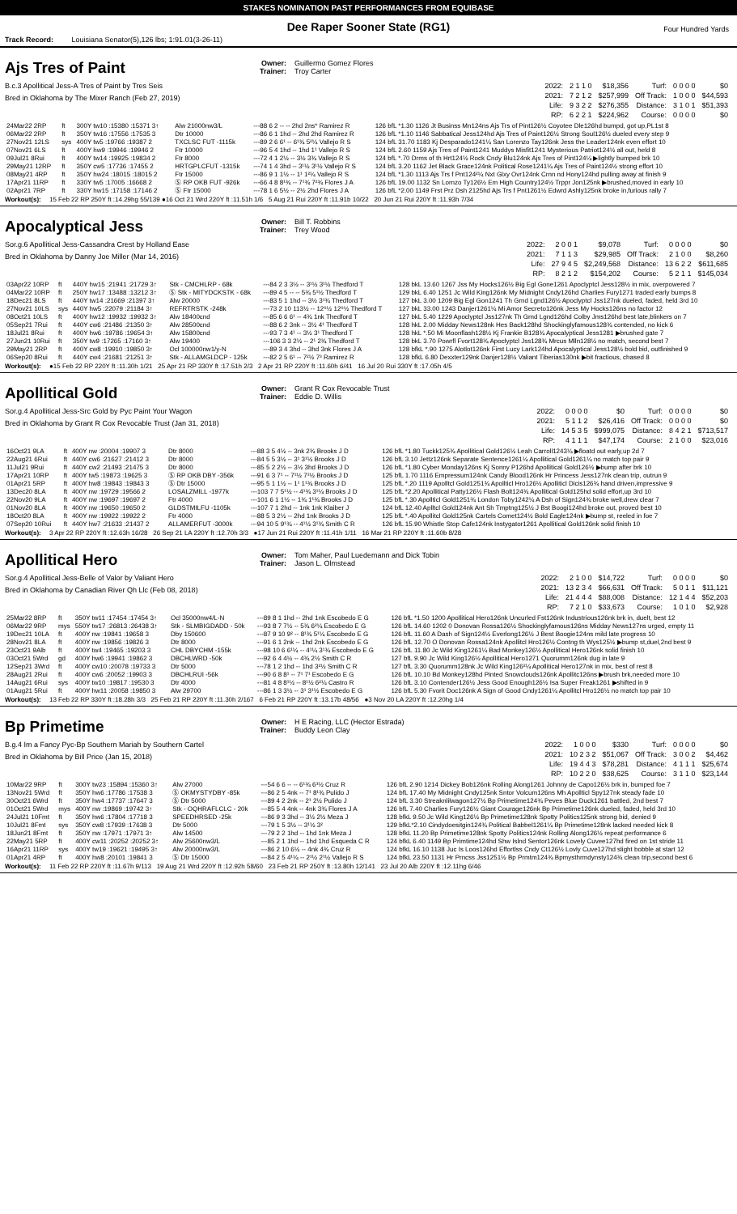STAKES NOMINATION PAST PERFORMANCES FROM EQUIBASE
Dee Raper Sooner State (RG1)
Four Hundred Yards
Track Record: Louisiana Senator(5),126 lbs; 1:91.01(3-26-11)
Ajs Tres of Paint
Owner: Guillermo Gomez Flores
Trainer: Troy Carter
B.c.3 Apollitical Jess-A Tres of Paint by Tres Seis
Bred in Oklahoma by The Mixer Ranch (Feb 27, 2019)
| 2022: | 2 1 1 0 | $18,356 | Turf: | 0 0 0 0 | $0 |
| 2021: | 7 2 1 2 | $257,999 | Off Track: | 1 0 0 0 | $44,593 |
| Life: | 9 3 2 2 | $276,355 | Distance: | 3 1 0 1 | $51,393 |
| RP: | 6 2 2 1 | $224,962 | Course: | 0 0 0 0 | $0 |
| 24Mar22 2RP | ft | 300Y tw10 :15380 :15371 3↑ | Alw 21000nw3/L | ---88 6 2 -- -- 2hd 2ns* Ramirez R | 126 bfL *1.30 1126 Jt Businss Mn124ns Ajs Trs of Pint126½ Coyotee Dle126hd bumpd, got up,PL1st 8 |
| 06Mar22 2RP | ft | 350Y tw16 :17556 :17535 3 | Dtr 10000 | ---86 6 1 1hd -- 2hd 2hd Ramirez R | 126 bfL *1.10 1146 Sabbatical Jess124hd Ajs Tres of Paint126½ Strong Soul126½ dueled every step 9 |
| 27Nov21 12LS | sys | 400Y tw5 :19766 :19387 2 | TXCLSC FUT -1115k | ---89 2 6 6¹ -- 6¹¾ 5²¼ Vallejo R S | 124 bfL 31.70 1183 Kj Desparado1241¼ San Lorenzo Tay126nk Jess the Leader124nk even effort 10 |
| 07Nov21 6LS | ft | 400Y hw9 :19946 :19946 2 | Ftr 10000 | ---96 5 4 1hd -- 1hd 1¹ Vallejo R S | 124 bfL 2.60 1159 Ajs Tres of Paint1241 Muddys Misfit1241 Mysterious Patriot124½ all out, held 8 |
| 09Jul21 8Rui | ft | 400Y tw14 :19925 :19834 2 | Ftr 8000 | ---72 4 1 2½ -- 3½ 3¾ Vallejo R S | 124 bfL *.70 Drms of th Hrt124½ Rock Cndy Blu124nk Ajs Tres of Pint124¼ ▶lightly bumped brk 10 |
| 29May21 12RP | ft | 350Y cw5 :17736 :17455 2 | HRTGPLCFUT -1315k | ---74 1 4 3hd -- 3¹½ 3¹½ Vallejo R S | 124 bfL 3.20 1162 Jet Black Grace124nk Political Rose1241¼ Ajs Tres of Paint124½ strong effort 10 |
| 08May21 4RP | ft | 350Y hw24 :18015 :18015 2 | Ftr 15000 | ---86 9 1 1½ -- 1¹ 1²¼ Vallejo R S | 124 bfL *1.30 1113 Ajs Trs f Pnt124²¼ Nxt Glxy Ovr124nk Crnn nd Hony124hd pulling away at finish 9 |
| 17Apr21 11RP | ft | 330Y tw5 :17005 :16668 2 | Ⓢ RP OKB FUT -926k | ---66 4 8 8¹¾ -- 7¹¾ 7²¾ Flores J A | 126 bfL 19.00 1132 Sn Lornzo Ty126½ Em High Country124½ Trppr Jon125nk ▶brushed,moved in early 10 |
| 02Apr21 7RP | ft | 330Y hw15 :17158 :17146 2 | Ⓢ Ftr 15000 | ---78 1 6 5½ -- 2½ 2hd Flores J A | 126 bfL *2.00 1149 Frst Prz Dsh 2125hd Ajs Trs f Pnt1261½ Edwrd Ashly125nk broke in,furious rally 7 |
Workout(s): 15 Feb 22 RP 250Y ft :14.29hg 55/139 ●16 Oct 21 Wrd 220Y ft :11.51h 1/6 5 Aug 21 Rui 220Y ft :11.91b 10/22 20 Jun 21 Rui 220Y ft :11.93h 7/34
Apocalyptical Jess
Owner: Bill T. Robbins
Trainer: Trey Wood
Sor.g.6 Apollitical Jess-Cassandra Crest by Holland Ease
Bred in Oklahoma by Danny Joe Miller (Mar 14, 2016)
| 2022: | 2 0 0 1 | $9,078 | Turf: | 0 0 0 0 | $0 |
| 2021: | 7 1 1 3 | $29,985 | Off Track: | 2 1 0 0 | $8,260 |
| Life: | 27 9 4 5 | $2,249,568 | Distance: | 13 6 2 2 | $611,685 |
| RP: | 8 2 1 2 | $154,202 | Course: | 5 2 1 1 | $145,034 |
| 03Apr22 10RP | ft | 440Y hw15 :21941 :21729 3↑ | Stk - CMCHLRP - 68k | ---84 2 3 3½ -- 3¹½ 3¹½ Thedford T | 128 bkL 13.60 1267 Jss My Hocks126½ Big Egl Gone1261 Apoclyptcl Jess128½ in mix, overpowered 7 |
| 04Mar22 10RP | ft | 250Y hw17 :13488 :13212 3↑ | Ⓢ Stk - MITYDCKSTK - 68k | ---89 4 5 -- -- 5¾ 5¹½ Thedford T | 129 bkL 6.40 1251 Jc Wild King126nk My Midnight Cndy126hd Charlies Fury1271 traded early bumps 8 |
| 18Dec21 8LS | ft | 440Y tw14 :21669 :21397 3↑ | Alw 20000 | ---83 5 1 1hd -- 3½ 3¹¾ Thedford T | 127 bkL 3.00 1209 Big Egl Gon1241 Th Grnd Lgnd126½ Apoclyptcl Jss127nk dueled, faded, held 3rd 10 |
| 27Nov21 10LS | sys | 440Y hw5 :22079 :21184 3↑ | REFRTRSTK -248k | ---73 2 10 113½ -- 12⁵½ 12⁵½ Thedford T | 127 bkL 33.00 1243 Danjer1261¼ Mi Amor Secreto126nk Jess My Hocks126ns no factor 12 |
| 08Oct21 10LS | ft | 400Y hw12 :19932 :19932 3↑ | Alw 18400cnd | ---85 6 6 6¹ -- 4¾ 1nk Thedford T | 127 bkL 5.40 1229 Apoclyptcl Jss127nk Th Grnd Lgnd126hd Colby Jms126hd best late,blinkers on 7 |
| 05Sep21 7Rui | ft | 440Y cw6 :21486 :21350 3↑ | Alw 28500cnd | ---88 6 2 3nk -- 3½ 4¹ Thedford T | 128 hkL 2.00 Midday News128nk Hes Back128hd Shockinglyfamous128¾ contended, no kick 6 |
| 18Jul21 8Rui | ft | 400Y hw6 :19786 :19654 3↑ | Alw 15800cnd | ---93 7 3 4¹ -- 3½ 3¹ Thedford T | 128 hkL *.50 Mi Moonflash128½ Kj Frankie B128¾ Apocalyptical Jess1281 ▶brushed gate 7 |
| 27Jun21 10Rui | ft | 350Y tw9 :17265 :17160 3↑ | Alw 19400 | ---106 3 3 2½ -- 2¹ 2¾ Thedford T | 128 bkL 3.70 Powrfl Fvort128¾ Apoclyptcl Jss128¾ Mrcus Mlln128½ no match, second best 7 |
| 29May21 2RP | ft | 400Y cw8 :19910 :19850 3↑ | Ocl 100000nw1/y-N | ---89 3 4 3hd -- 3hd 3nk Flores J A | 128 bfkL *.90 1275 Alotlot126nk First Lucy Lark124hd Apocalyptical Jess128½ bold bid, outfinished 9 |
| 06Sep20 8Rui | ft | 440Y cw4 :21681 :21251 3↑ | Stk - ALLAMGLDCP - 125k | ---82 2 5 6¹ -- 7²½ 7³ Ramirez R | 128 bfkL 6.80 Dexxter129nk Danjer128½ Valiant Tiberias130nk ▶bit fractious, chased 8 |
Workout(s): ●15 Feb 22 RP 220Y ft :11.30h 1/21 25 Apr 21 RP 330Y ft :17.51h 2/3 2 Apr 21 RP 220Y ft :11.60h 6/41 16 Jul 20 Rui 330Y ft :17.05h 4/5
Apollitical Gold
Owner: Grant R Cox Revocable Trust
Trainer: Eddie D. Willis
Sor.g.4 Apollitical Jess-Src Gold by Pyc Paint Your Wagon
Bred in Oklahoma by Grant R Cox Revocable Trust (Jan 31, 2018)
| 2022: | 0 0 0 0 | $0 | Turf: | 0 0 0 0 | $0 |
| 2021: | 5 1 1 2 | $26,416 | Off Track: | 0 0 0 0 | $0 |
| Life: | 14 5 3 5 | $999,075 | Distance: | 8 4 2 1 | $713,517 |
| RP: | 4 1 1 1 | $47,174 | Course: | 2 1 0 0 | $23,016 |
| 16Oct21 9LA | ft | 400Y nw :20004 :19907 3 | Dtr 8000 | ---88 3 5 4½ -- 3nk 2¾ Brooks J D | 126 bfL *1.80 Tuckk125¾ Apollitical Gold126½ Leah Carroll1243¼ ▶floatd out early,up 2d 7 |
| 22Aug21 6Rui | ft | 440Y cw6 :21627 :21412 3 | Dtr 8000 | ---84 5 5 3½ -- 3¹ 3¹½ Brooks J D | 126 bfL 3.10 Jettz126nk Separate Sentence1261¼ Apollitical Gold1261¼ no match top pair 9 |
| 11Jul21 9Rui | ft | 440Y cw2 :21493 :21475 3 | Dtr 8000 | ---85 5 2 2½ -- 3½ 3hd Brooks J D | 126 bfL *1.80 Cyber Monday126ns Kj Sonny P126hd Apollitical Gold126½ ▶bump after brk 10 |
| 17Apr21 10RP | ft | 400Y tw5 :19873 :19625 3 | Ⓢ RP OKB DBY -356k | ---91 6 3 7¹ -- 7¹½ 7¹½ Brooks J D | 125 bfL 1.70 1116 Empressum124nk Candy Blood126nk Hr Princess Jess127nk clean trip, outrun 9 |
| 01Apr21 5RP | ft | 400Y hw8 :19843 :19843 3 | Ⓢ Dtr 15000 | ---95 5 1 1½ -- 1¹ 1¹¾ Brooks J D | 125 bfL *.20 1119 Apolltcl Gold1251¾ Apollticl Hro126½ Apolliticl Dicis126¾ hand driven,impressive 9 |
| 13Dec20 8LA | ft | 400Y nw :19729 :19566 2 | LOSALZMILL -1977k | ---103 7 7 5¹½ -- 4¹¾ 3¹¼ Brooks J D | 125 bfL *2.20 Apollitical Patty126½ Flash Bolt124¾ Apollitical Gold125hd solid effort,up 3rd 10 |
| 22Nov20 9LA | ft | 400Y nw :19697 :19697 2 | Ftr 4000 | ---101 6 1 1½ -- 1¾ 1¹¾ Brooks J D | 125 bfL *.30 Apollticl Gold1251¾ London Toby1242¼ A Dsh of Sign124¾ broke well,drew clear 7 |
| 01Nov20 8LA | ft | 400Y nw :19650 :19650 2 | GLDSTMILFU -1105k | ---107 7 1 2hd -- 1nk 1nk Klaiber J | 124 bfL 12.40 Aplltcl Gold124nk Ant Sh Tmptng125½ J Bst Boogi124hd broke out, proved best 10 |
| 18Oct20 8LA | ft | 400Y nw :19922 :19922 2 | Ftr 4000 | ---88 5 3 2½ -- 2hd 1nk Brooks J D | 125 bfL *.40 Apollitcl Gold125nk Cartels Comet124½ Bold Eagle124nk ▶bump st, reeled in foe 7 |
| 07Sep20 10Rui | ft | 440Y hw7 :21633 :21437 2 | ALLAMERFUT -3000k | ---94 10 5 9¹¾ -- 4¹½ 3¹¾ Smith C R | 126 bfL 15.90 Whistle Stop Cafe124nk Instygator1261 Apollitical Gold126nk solid finish 10 |
Workout(s): 3 Apr 22 RP 220Y ft :12.63h 16/28 26 Sep 21 LA 220Y ft :12.70h 3/3 ●17 Jun 21 Rui 220Y ft :11.41h 1/11 16 Mar 21 RP 220Y ft :11.60b 8/28
Apollitical Hero
Owner: Tom Maher, Paul Luedemann and Dick Tobin
Trainer: Jason L. Olmstead
Sor.g.4 Apollitical Jess-Belle of Valor by Valiant Hero
Bred in Oklahoma by Canadian River Qh Llc (Feb 08, 2018)
| 2022: | 2 1 0 0 | $14,722 | Turf: | 0 0 0 0 | $0 |
| 2021: | 13 2 3 4 | $66,631 | Off Track: | 5 0 1 1 | $11,121 |
| Life: | 21 4 4 4 | $88,008 | Distance: | 12 1 4 4 | $52,203 |
| RP: | 7 2 1 0 | $33,673 | Course: | 1 0 1 0 | $2,928 |
| 25Mar22 8RP | ft | 350Y tw11 :17454 :17454 3↑ | Ocl 35000nw4/L-N | ---89 8 1 1hd -- 2hd 1nk Escobedo E G | 126 bfL *1.50 1200 Apollitical Hero126nk Uncurled Fst126nk Industrious126nk brk in, duelt, best 12 |
| 06Mar22 9RP | mys | 550Y tw17 :26813 :26438 3↑ | Stk - SLMBIGDADD - 50k | ---93 8 7 7½ -- 5¾ 6²¼ Escobedo E G | 126 bfL 14.60 1202 0 Donovan Rossa126½ Shockinglyfamous126ns Midday News127ns urged, empty 11 |
| 19Dec21 10LA | ft | 400Y nw :19841 :19658 3 | Dby 150600 | ---87 9 10 9² -- 8¹¾ 5¹¼ Escobedo E G | 126 bfL 11.60 A Dash of Sign124½ Everlong126½ J Best Boogie124ns mild late progress 10 |
| 28Nov21 8LA | ft | 400Y nw :19856 :19826 3 | Dtr 8000 | ---91 6 1 2nk -- 1hd 2nk Escobedo E G | 126 bfL 12.70 O Donovan Rossa124nk Apollitcl Hro126½ Contng th Wys125½ ▶bump st,duel,2nd best 9 |
| 23Oct21 9Alb | ft | 400Y tw4 :19465 :19203 3 | CHL DBYCHM -155k | ---98 10 6 6¹¼ -- 4¹¼ 3¹¾ Escobedo E G | 126 bfL 11.80 Jc Wild King1261¼ Bad Monkey126½ Apollitical Hero126nk solid finish 10 |
| 03Oct21 5Wrd | gd | 400Y hw6 :19941 :19862 3 | DBCHLWRD -50k | ---92 6 4 4½ -- 4¾ 2½ Smith C R | 127 bfL 9.90 Jc Wild King126½ Apollitical Hero1271 Quorumm126nk dug in late 9 |
| 12Sep21 3Wrd | ft | 400Y cw10 :20078 :19733 3 | Dtr 5000 | ---78 1 2 1hd -- 1hd 3²½ Smith C R | 127 bfL 3.30 Quorumm128nk Jc Wild King126²¼ Apollitical Hero127nk in mix, best of rest 8 |
| 28Aug21 2Rui | ft | 400Y cw6 :20052 :19903 3 | DBCHLRUI -56k | ---90 6 8 8¹ -- 7¹ 7¹ Escobedo E G | 126 bfL 10.10 Bd Monkey128hd Pinted Snowclouds126nk Apollitc126ns ▶brush brk,needed more 10 |
| 14Aug21 6Rui | sys | 400Y tw10 :19817 :19530 3 | Dtr 4000 | ---81 4 8 8¹½ -- 8¹½ 6²¼ Castro R | 126 bfL 3.10 Contender126½ Jess Good Enough126½ Isa Super Freak1261 ▶shifted in 9 |
| 01Aug21 5Rui | ft | 400Y hw11 :20058 :19850 3 | Alw 29700 | ---86 1 3 3½ -- 3¹ 3¹½ Escobedo E G | 126 bfL 5.30 Fvorit Doc126nk A Sign of Good Cndy1261¼ Apollitcl Hro126½ no match top pair 10 |
Workout(s): 13 Feb 22 RP 330Y ft :18.28h 3/3 25 Feb 21 RP 220Y ft :11.30h 2/167 6 Feb 21 RP 220Y ft :13.17b 48/56 ●3 Nov 20 LA 220Y ft :12.20hg 1/4
Bp Primetime
Owner: H E Racing, LLC (Hector Estrada)
Trainer: Buddy Leon Clay
B.g.4 Im a Fancy Pyc-Bp Southern Mariah by Southern Cartel
Bred in Oklahoma by Bill Price (Jan 15, 2018)
| 2022: | 1 0 0 0 | $330 | Turf: | 0 0 0 0 | $0 |
| 2021: | 10 2 3 2 | $51,067 | Off Track: | 3 0 0 2 | $4,462 |
| Life: | 19 4 4 3 | $78,281 | Distance: | 4 1 1 1 | $25,674 |
| RP: | 10 2 2 0 | $38,625 | Course: | 3 1 1 0 | $23,144 |
| 10Mar22 9RP | ft | 300Y tw23 :15894 :15360 3↑ | Alw 27000 | ---54 6 6 -- -- 6¹¾ 6³½ Cruz R | 126 bfL 2.90 1214 Dickey Bob126nk Rolling Along1261 Johnny de Capo126½ brk in, bumped foe 7 |
| 13Nov21 5Wrd | ft | 350Y hw6 :17786 :17538 3 | Ⓢ OKMYSTYDBY -85k | ---86 2 5 4nk -- 7¹ 8¹¾ Pulido J | 124 bfL 17.40 My Midnight Cndy125nk Sntor Volcum126ns Mh Apollticl Spy127nk steady fade 10 |
| 30Oct21 6Wrd | ft | 350Y hw4 :17737 :17647 3 | Ⓢ Dtr 5000 | ---89 4 2 2nk -- 2¹ 2½ Pulido J | 124 bfL 3.30 Streaknlilwagon127½ Bp Primetime124¾ Peves Blue Duck1261 battled, 2nd best 7 |
| 01Oct21 5Wrd | mys | 400Y nw :19869 :19742 3↑ | Stk - OQHRAFLCLC - 20k | ---85 5 4 4nk -- 4nk 3¾ Flores J A | 126 bfL 7.40 Charlies Fury126½ Giant Courage126nk Bp Primetime126nk dueled, faded, held 3rd 10 |
| 24Jul21 10Fmt | ft | 350Y hw6 :17804 :17718 3 | SPEEDHRSED -25k | ---86 9 3 3hd -- 3½ 2½ Meza J | 128 bfkL 9.50 Jc Wild King126½ Bp Primetime128nk Spotty Politics125nk strong bid, denied 9 |
| 10Jul21 8Fmt | sys | 350Y cw8 :17939 :17638 3 | Dtr 5000 | ---79 1 5 3½ -- 3¹½ 3² | 129 bfkL*2.10 Cindydoesitgin124¾ Political Babbel1261¼ Bp Primetime128nk lacked needed kick 8 |
| 18Jun21 8Fmt | ft | 350Y nw :17971 :17971 3↑ | Alw 14500 | ---79 2 2 1hd -- 1hd 1nk Meza J | 128 bfkL 11.20 Bp Primetime128nk Spotty Politics124nk Rolling Along126½ repeat performance 6 |
| 22May21 5RP | ft | 400Y cw11 :20252 :20252 3↑ | Alw 25600nw3/L | ---85 2 1 1hd -- 1hd 1hd Esqueda C R | 124 bfkL 6.40 1149 Bp Primtime124hd Shw Islnd Sentor126nk Lovely Cuvee127hd fired on 1st stride 11 |
| 16Apr21 11RP | sys | 400Y tw19 :19621 :19495 3↑ | Alw 20000nw3/L | ---86 2 10 6½ -- 4nk 4¾ Cruz R | 124 bfkL 16.10 1138 Juc Is Loos126hd Effortlss Cndy Ct126½ Lovly Cuve127hd slight bobble at start 12 |
| 01Apr21 4RP | ft | 400Y hw8 :20101 :19841 3 | Ⓢ Dtr 15000 | ---84 2 5 4¹¼ -- 2¹½ 2¹½ Vallejo R S | 124 bfkL 23.50 1131 Hr Prncss Jss1251½ Bp Prmtm124¾ Bpmysthrmdynsty124¾ clean trip,second best 6 |
Workout(s): 11 Feb 22 RP 220Y ft :11.67h 9/113 19 Aug 21 Wrd 220Y ft :12.92h 58/60 23 Feb 21 RP 250Y ft :13.80h 12/141 23 Jul 20 Alb 220Y ft :12.11hg 6/46